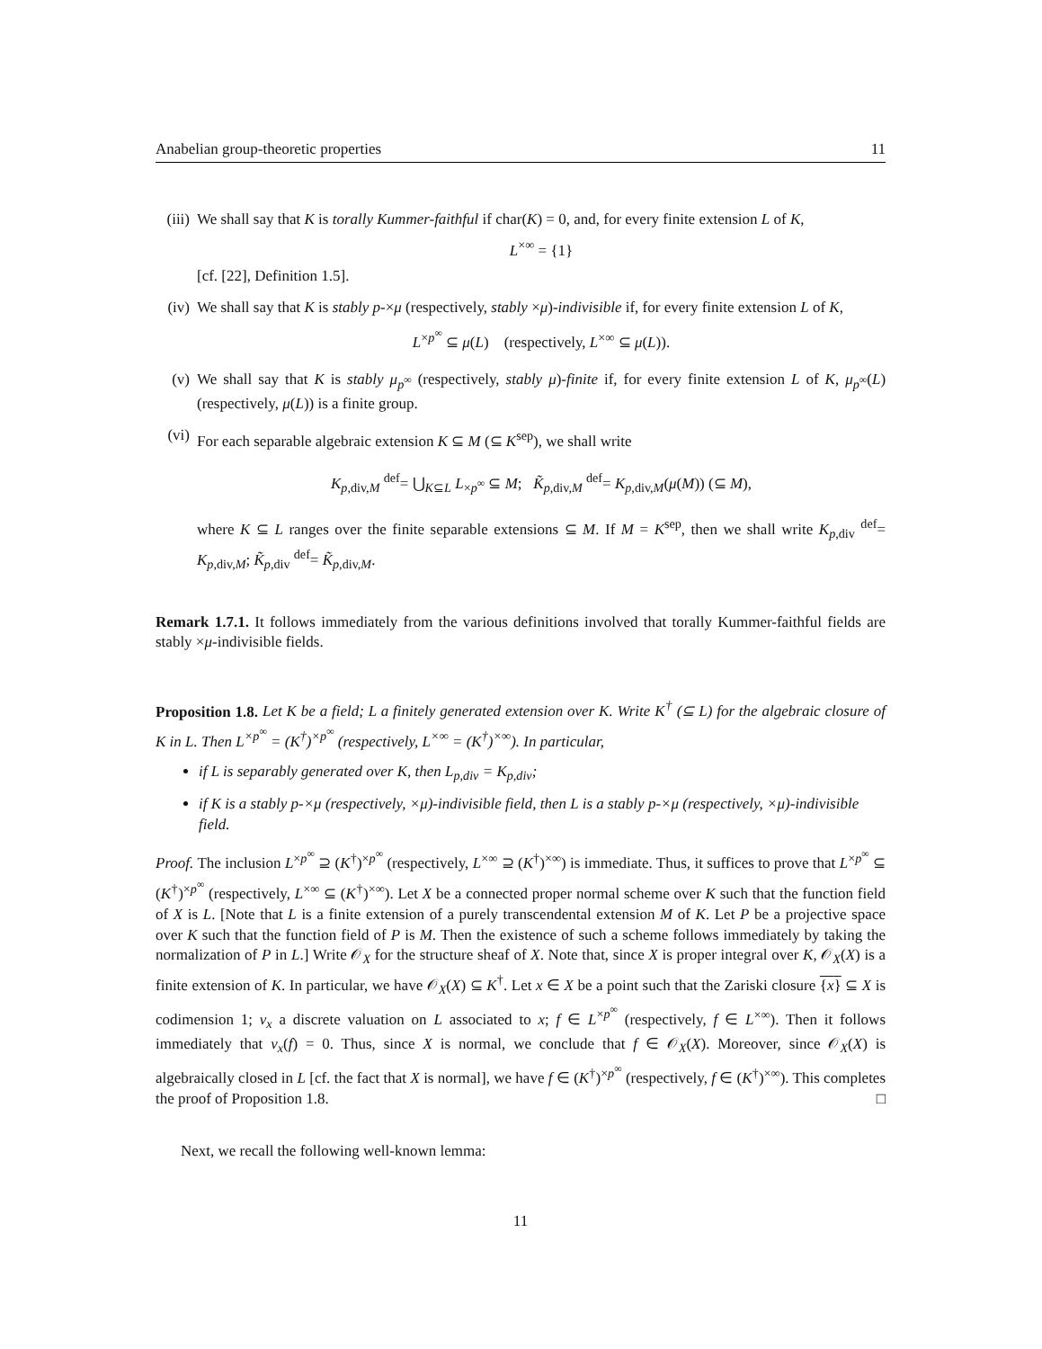Anabelian group-theoretic properties 11
(iii)
We shall say that K is torally Kummer-faithful if char(K) = 0, and, for every finite extension L of K,
L<sup>×∞</sup> = {1}
[cf. [22], Definition 1.5].
(iv) We shall say that K is stably p-×μ (respectively, stably ×μ)-indivisible if, for every finite extension L of K,
L<sup>×p<sup>∞</sup></sup> ⊆ μ(L) (respectively, L<sup>×∞</sup> ⊆ μ(L)).
(v) We shall say that K is stably μ<sub>p<sup>∞</sup></sub> (respectively, stably μ)-finite if, for every finite extension L of K, μ<sub>p<sup>∞</sup></sub>(L) (respectively, μ(L)) is a finite group.
(vi) For each separable algebraic extension K ⊆ M (⊆ K<sup>sep</sup>), we shall write
K<sub>p,div,M</sub> <sup>def</sup>= ⋃<sub>K⊆L</sub> L<sub>×p<sup>∞</sup></sub> ⊆ M; K̃<sub>p,div,M</sub> <sup>def</sup>= K<sub>p,div,M</sub>(μ(M)) (⊆ M),
where K ⊆ L ranges over the finite separable extensions ⊆ M. If M = K<sup>sep</sup>, then we shall write K<sub>p,div</sub> <sup>def</sup>= K<sub>p,div,M</sub>; K̃<sub>p,div</sub> <sup>def</sup>= K̃<sub>p,div,M</sub>.
Remark 1.7.1. It follows immediately from the various definitions involved that torally Kummer-faithful fields are stably ×μ-indivisible fields.
Proposition 1.8. Let K be a field; L a finitely generated extension over K. Write K<sup>†</sup> (⊆ L) for the algebraic closure of K in L. Then L<sup>×p<sup>∞</sup></sup> = (K<sup>†</sup>)<sup>×p<sup>∞</sup></sup> (respectively, L<sup>×∞</sup> = (K<sup>†</sup>)<sup>×∞</sup>). In particular,
if L is separably generated over K, then L<sub>p,div</sub> = K<sub>p,div</sub>;
if K is a stably p-×μ (respectively, ×μ)-indivisible field, then L is a stably p-×μ (respectively, ×μ)-indivisible field.
Proof. The inclusion L<sup>×p<sup>∞</sup></sup> ⊇ (K<sup>†</sup>)<sup>×p<sup>∞</sup></sup> (respectively, L<sup>×∞</sup> ⊇ (K<sup>†</sup>)<sup>×∞</sup>) is immediate. Thus, it suffices to prove that L<sup>×p<sup>∞</sup></sup> ⊆ (K<sup>†</sup>)<sup>×p<sup>∞</sup></sup> (respectively, L<sup>×∞</sup> ⊆ (K<sup>†</sup>)<sup>×∞</sup>). Let X be a connected proper normal scheme over K such that the function field of X is L. [Note that L is a finite extension of a purely transcendental extension M of K. Let P be a projective space over K such that the function field of P is M. Then the existence of such a scheme follows immediately by taking the normalization of P in L.] Write 𝒪<sub>X</sub> for the structure sheaf of X. Note that, since X is proper integral over K, 𝒪<sub>X</sub>(X) is a finite extension of K. In particular, we have 𝒪<sub>X</sub>(X) ⊆ K<sup>†</sup>. Let x ∈ X be a point such that the Zariski closure {x} ⊆ X is codimension 1; v<sub>x</sub> a discrete valuation on L associated to x; f ∈ L<sup>×p<sup>∞</sup></sup> (respectively, f ∈ L<sup>×∞</sup>). Then it follows immediately that v<sub>x</sub>(f) = 0. Thus, since X is normal, we conclude that f ∈ 𝒪<sub>X</sub>(X). Moreover, since 𝒪<sub>X</sub>(X) is algebraically closed in L [cf. the fact that X is normal], we have f ∈ (K<sup>†</sup>)<sup>×p<sup>∞</sup></sup> (respectively, f ∈ (K<sup>†</sup>)<sup>×∞</sup>). This completes the proof of Proposition 1.8. □
Next, we recall the following well-known lemma:
11